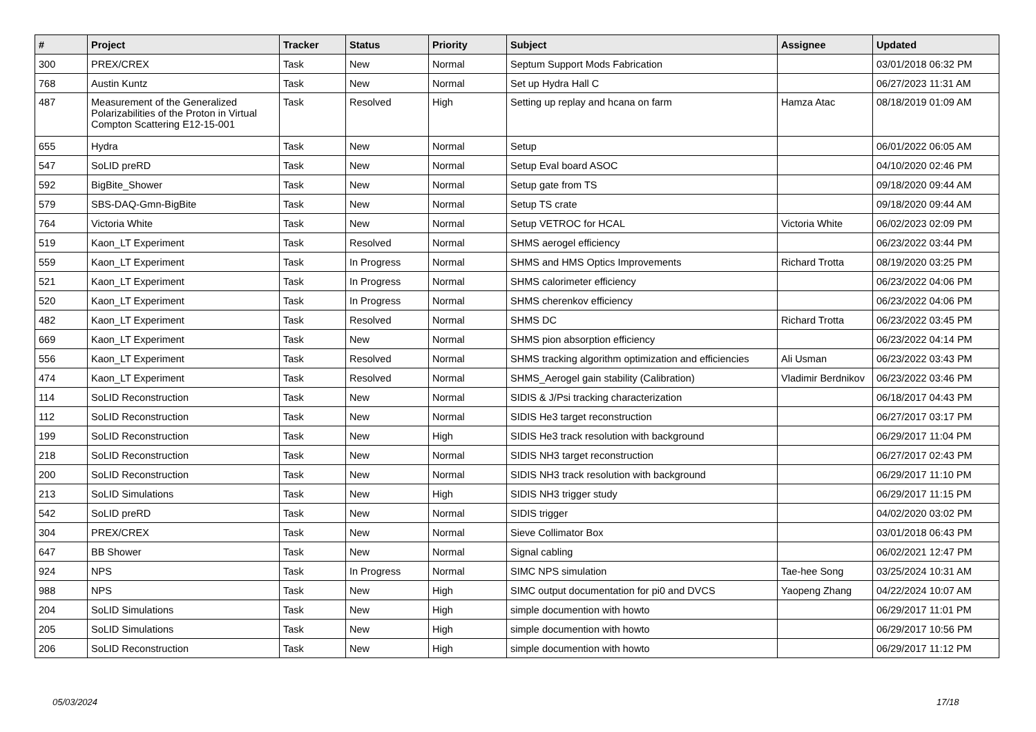| # | Project | Tracker | Status | Priority | Subject | Assignee | Updated |
| --- | --- | --- | --- | --- | --- | --- | --- |
| 300 | PREX/CREX | Task | New | Normal | Septum Support Mods Fabrication | | 03/01/2018 06:32 PM |
| 768 | Austin Kuntz | Task | New | Normal | Set up Hydra Hall C | | 06/27/2023 11:31 AM |
| 487 | Measurement of the Generalized Polarizabilities of the Proton in Virtual Compton Scattering E12-15-001 | Task | Resolved | High | Setting up replay and hcana on farm | Hamza Atac | 08/18/2019 01:09 AM |
| 655 | Hydra | Task | New | Normal | Setup | | 06/01/2022 06:05 AM |
| 547 | SoLID preRD | Task | New | Normal | Setup Eval board ASOC | | 04/10/2020 02:46 PM |
| 592 | BigBite_Shower | Task | New | Normal | Setup gate from TS | | 09/18/2020 09:44 AM |
| 579 | SBS-DAQ-Gmn-BigBite | Task | New | Normal | Setup TS crate | | 09/18/2020 09:44 AM |
| 764 | Victoria White | Task | New | Normal | Setup VETROC for HCAL | Victoria White | 06/02/2023 02:09 PM |
| 519 | Kaon_LT Experiment | Task | Resolved | Normal | SHMS aerogel efficiency | | 06/23/2022 03:44 PM |
| 559 | Kaon_LT Experiment | Task | In Progress | Normal | SHMS and HMS Optics Improvements | Richard Trotta | 08/19/2020 03:25 PM |
| 521 | Kaon_LT Experiment | Task | In Progress | Normal | SHMS calorimeter efficiency | | 06/23/2022 04:06 PM |
| 520 | Kaon_LT Experiment | Task | In Progress | Normal | SHMS cherenkov efficiency | | 06/23/2022 04:06 PM |
| 482 | Kaon_LT Experiment | Task | Resolved | Normal | SHMS DC | Richard Trotta | 06/23/2022 03:45 PM |
| 669 | Kaon_LT Experiment | Task | New | Normal | SHMS pion absorption efficiency | | 06/23/2022 04:14 PM |
| 556 | Kaon_LT Experiment | Task | Resolved | Normal | SHMS tracking algorithm optimization and efficiencies | Ali Usman | 06/23/2022 03:43 PM |
| 474 | Kaon_LT Experiment | Task | Resolved | Normal | SHMS_Aerogel gain stability (Calibration) | Vladimir Berdnikov | 06/23/2022 03:46 PM |
| 114 | SoLID Reconstruction | Task | New | Normal | SIDIS & J/Psi tracking characterization | | 06/18/2017 04:43 PM |
| 112 | SoLID Reconstruction | Task | New | Normal | SIDIS He3 target reconstruction | | 06/27/2017 03:17 PM |
| 199 | SoLID Reconstruction | Task | New | High | SIDIS He3 track resolution with background | | 06/29/2017 11:04 PM |
| 218 | SoLID Reconstruction | Task | New | Normal | SIDIS NH3 target reconstruction | | 06/27/2017 02:43 PM |
| 200 | SoLID Reconstruction | Task | New | Normal | SIDIS NH3 track resolution with background | | 06/29/2017 11:10 PM |
| 213 | SoLID Simulations | Task | New | High | SIDIS NH3 trigger study | | 06/29/2017 11:15 PM |
| 542 | SoLID preRD | Task | New | Normal | SIDIS trigger | | 04/02/2020 03:02 PM |
| 304 | PREX/CREX | Task | New | Normal | Sieve Collimator Box | | 03/01/2018 06:43 PM |
| 647 | BB Shower | Task | New | Normal | Signal cabling | | 06/02/2021 12:47 PM |
| 924 | NPS | Task | In Progress | Normal | SIMC NPS simulation | Tae-hee Song | 03/25/2024 10:31 AM |
| 988 | NPS | Task | New | High | SIMC output documentation for pi0 and DVCS | Yaopeng Zhang | 04/22/2024 10:07 AM |
| 204 | SoLID Simulations | Task | New | High | simple documention with howto | | 06/29/2017 11:01 PM |
| 205 | SoLID Simulations | Task | New | High | simple documention with howto | | 06/29/2017 10:56 PM |
| 206 | SoLID Reconstruction | Task | New | High | simple documention with howto | | 06/29/2017 11:12 PM |
05/03/2024 17/18